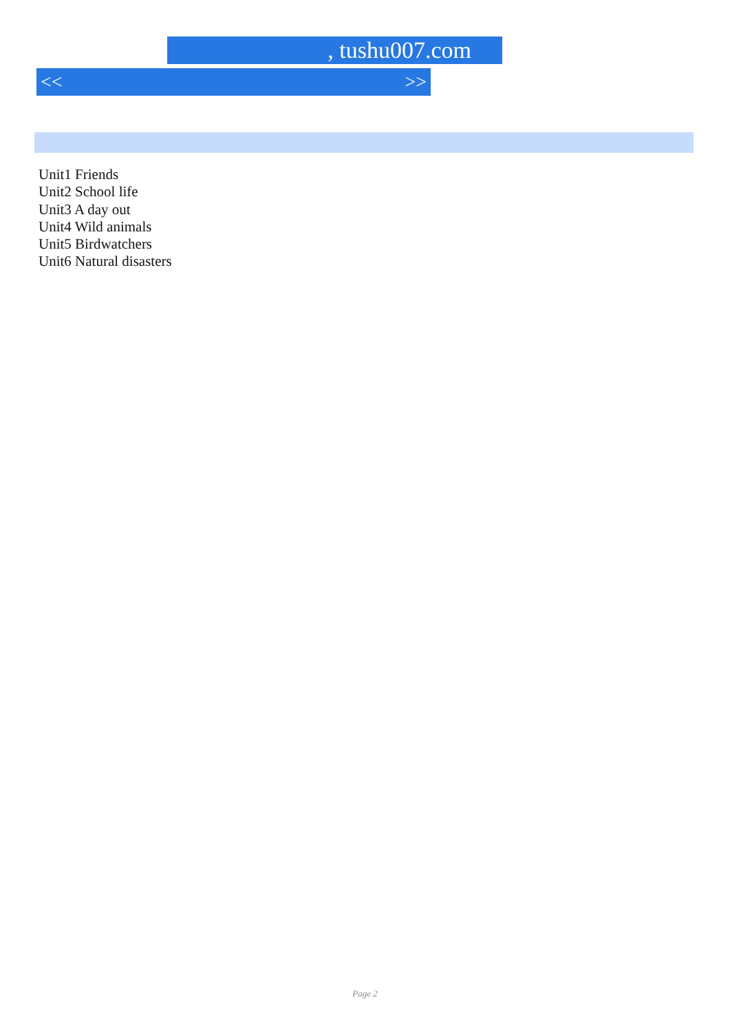, tushu007.com
<< >>
Unit1 Friends
Unit2 School life
Unit3 A day out
Unit4 Wild animals
Unit5 Birdwatchers
Unit6 Natural disasters
Page 2